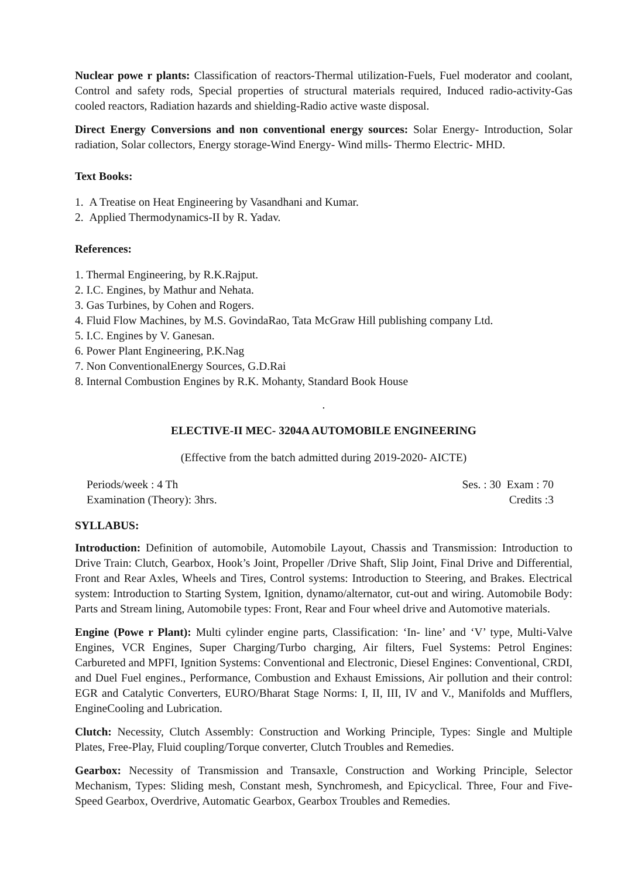Nuclear powe r plants: Classification of reactors-Thermal utilization-Fuels, Fuel moderator and coolant, Control and safety rods, Special properties of structural materials required, Induced radio-activity-Gas cooled reactors, Radiation hazards and shielding-Radio active waste disposal.
Direct Energy Conversions and non conventional energy sources: Solar Energy- Introduction, Solar radiation, Solar collectors, Energy storage-Wind Energy- Wind mills- Thermo Electric- MHD.
Text Books:
1. A Treatise on Heat Engineering by Vasandhani and Kumar.
2. Applied Thermodynamics-II by R. Yadav.
References:
1. Thermal Engineering, by R.K.Rajput.
2. I.C. Engines, by Mathur and Nehata.
3. Gas Turbines, by Cohen and Rogers.
4. Fluid Flow Machines, by M.S. GovindaRao, Tata McGraw Hill publishing company Ltd.
5. I.C. Engines by V. Ganesan.
6. Power Plant Engineering, P.K.Nag
7. Non ConventionalEnergy Sources, G.D.Rai
8. Internal Combustion Engines by R.K. Mohanty, Standard Book House
.
ELECTIVE-II MEC- 3204A AUTOMOBILE ENGINEERING
(Effective from the batch admitted during 2019-2020- AICTE)
Periods/week : 4 Th Ses. : 30 Exam : 70
Examination (Theory): 3hrs. Credits :3
SYLLABUS:
Introduction: Definition of automobile, Automobile Layout, Chassis and Transmission: Introduction to Drive Train: Clutch, Gearbox, Hook’s Joint, Propeller /Drive Shaft, Slip Joint, Final Drive and Differential, Front and Rear Axles, Wheels and Tires, Control systems: Introduction to Steering, and Brakes. Electrical system: Introduction to Starting System, Ignition, dynamo/alternator, cut-out and wiring. Automobile Body: Parts and Stream lining, Automobile types: Front, Rear and Four wheel drive and Automotive materials.
Engine (Powe r Plant): Multi cylinder engine parts, Classification: ‘In- line’ and ‘V’ type, Multi-Valve Engines, VCR Engines, Super Charging/Turbo charging, Air filters, Fuel Systems: Petrol Engines: Carbureted and MPFI, Ignition Systems: Conventional and Electronic, Diesel Engines: Conventional, CRDI, and Duel Fuel engines., Performance, Combustion and Exhaust Emissions, Air pollution and their control: EGR and Catalytic Converters, EURO/Bharat Stage Norms: I, II, III, IV and V., Manifolds and Mufflers, EngineCooling and Lubrication.
Clutch: Necessity, Clutch Assembly: Construction and Working Principle, Types: Single and Multiple Plates, Free-Play, Fluid coupling/Torque converter, Clutch Troubles and Remedies.
Gearbox: Necessity of Transmission and Transaxle, Construction and Working Principle, Selector Mechanism, Types: Sliding mesh, Constant mesh, Synchromesh, and Epicyclical. Three, Four and Five- Speed Gearbox, Overdrive, Automatic Gearbox, Gearbox Troubles and Remedies.